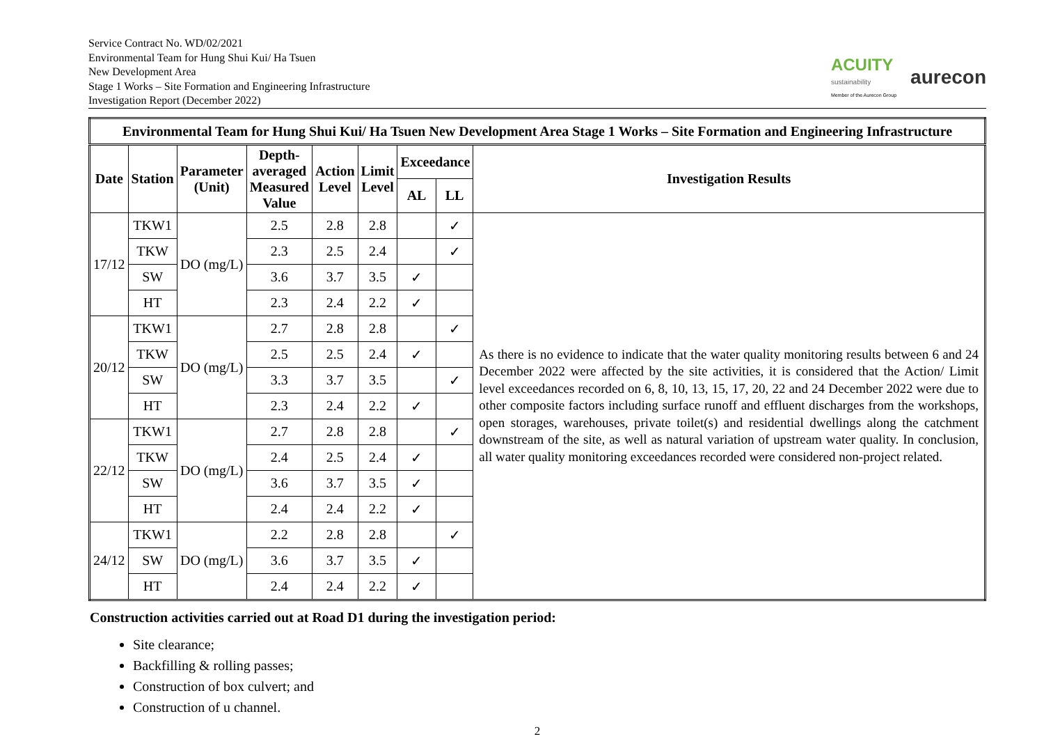Service Contract No. WD/02/2021
Environmental Team for Hung Shui Kui/ Ha Tsuen
New Development Area
Stage 1 Works – Site Formation and Engineering Infrastructure
Investigation Report (December 2022)
ACUITY
sustainability
Member of the Aurecon Group
aurecon
| Environmental Team for Hung Shui Kui/ Ha Tsuen New Development Area Stage 1 Works – Site Formation and Engineering Infrastructure | | | | | | | | |
| --- | --- | --- | --- | --- | --- | --- | --- | --- |
| Date | Station | Parameter (Unit) | Depth- averaged Measured Value | Action Level | Limit Level | Exceedance | | Investigation Results |
| | | | | | | AL | LL | |
| 17/12 | TKW1 | DO (mg/L) | 2.5 | 2.8 | 2.8 | | ✓ | As there is no evidence to indicate that the water quality monitoring results between 6 and 24 December 2022 were affected by the site activities, it is considered that the Action/ Limit level exceedances recorded on 6, 8, 10, 13, 15, 17, 20, 22 and 24 December 2022 were due to other composite factors including surface runoff and effluent discharges from the workshops, open storages, warehouses, private toilet(s) and residential dwellings along the catchment downstream of the site, as well as natural variation of upstream water quality. In conclusion, all water quality monitoring exceedances recorded were considered non-project related. |
| | TKW | | 2.3 | 2.5 | 2.4 | | ✓ | |
| | SW | | 3.6 | 3.7 | 3.5 | ✓ | | |
| | HT | | 2.3 | 2.4 | 2.2 | ✓ | | |
| 20/12 | TKW1 | DO (mg/L) | 2.7 | 2.8 | 2.8 | | ✓ | |
| | TKW | | 2.5 | 2.5 | 2.4 | ✓ | | |
| | SW | | 3.3 | 3.7 | 3.5 | | ✓ | |
| | HT | | 2.3 | 2.4 | 2.2 | ✓ | | |
| 22/12 | TKW1 | DO (mg/L) | 2.7 | 2.8 | 2.8 | | ✓ | |
| | TKW | | 2.4 | 2.5 | 2.4 | ✓ | | |
| | SW | | 3.6 | 3.7 | 3.5 | ✓ | | |
| | HT | | 2.4 | 2.4 | 2.2 | ✓ | | |
| 24/12 | TKW1 | DO (mg/L) | 2.2 | 2.8 | 2.8 | | ✓ | |
| | SW | | 3.6 | 3.7 | 3.5 | ✓ | | |
| | HT | | 2.4 | 2.4 | 2.2 | ✓ | | |
Construction activities carried out at Road D1 during the investigation period:
Site clearance;
Backfilling & rolling passes;
Construction of box culvert; and
Construction of u channel.
2